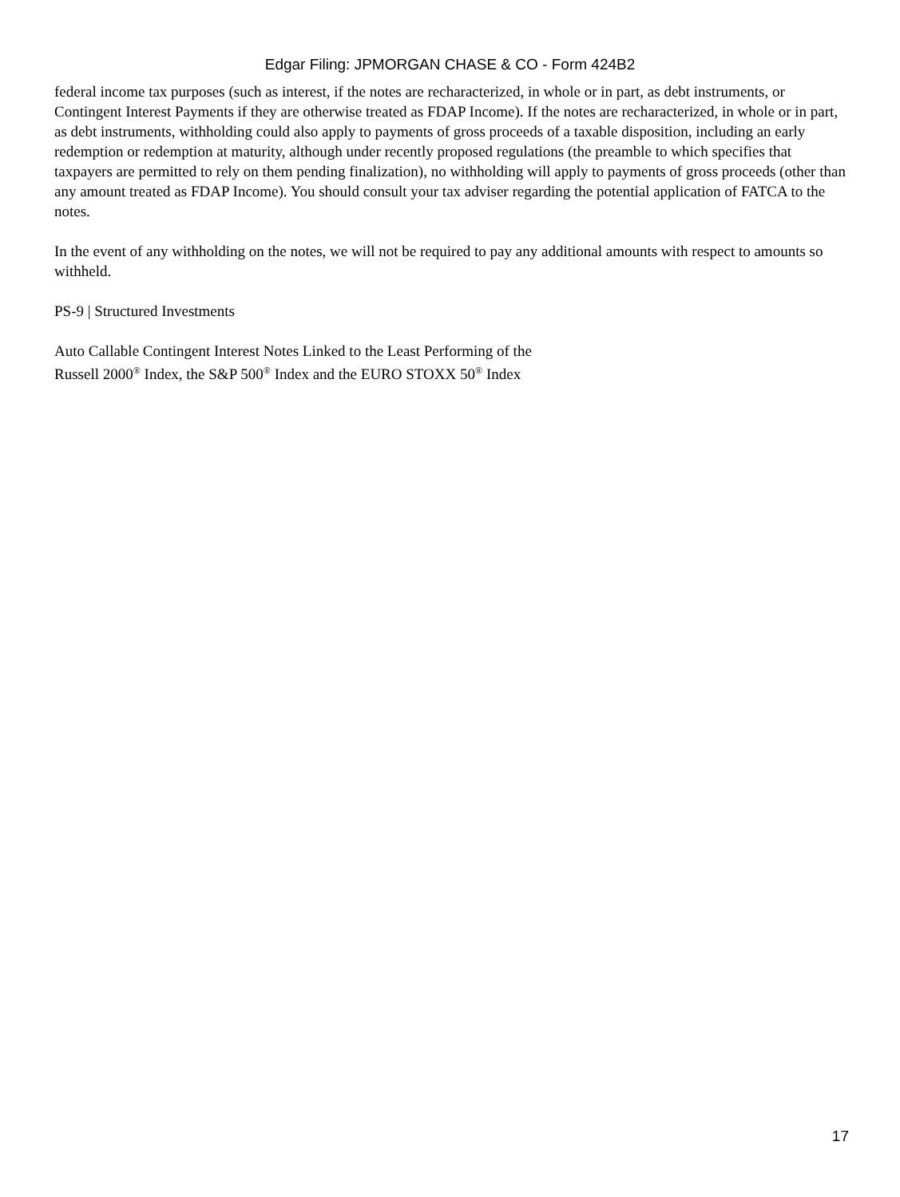Edgar Filing: JPMORGAN CHASE & CO - Form 424B2
federal income tax purposes (such as interest, if the notes are recharacterized, in whole or in part, as debt instruments, or Contingent Interest Payments if they are otherwise treated as FDAP Income). If the notes are recharacterized, in whole or in part, as debt instruments, withholding could also apply to payments of gross proceeds of a taxable disposition, including an early redemption or redemption at maturity, although under recently proposed regulations (the preamble to which specifies that taxpayers are permitted to rely on them pending finalization), no withholding will apply to payments of gross proceeds (other than any amount treated as FDAP Income). You should consult your tax adviser regarding the potential application of FATCA to the notes.
In the event of any withholding on the notes, we will not be required to pay any additional amounts with respect to amounts so withheld.
PS-9 | Structured Investments
Auto Callable Contingent Interest Notes Linked to the Least Performing of the Russell 2000<sup>®</sup> Index, the S&P 500<sup>®</sup> Index and the EURO STOXX 50<sup>®</sup> Index
17